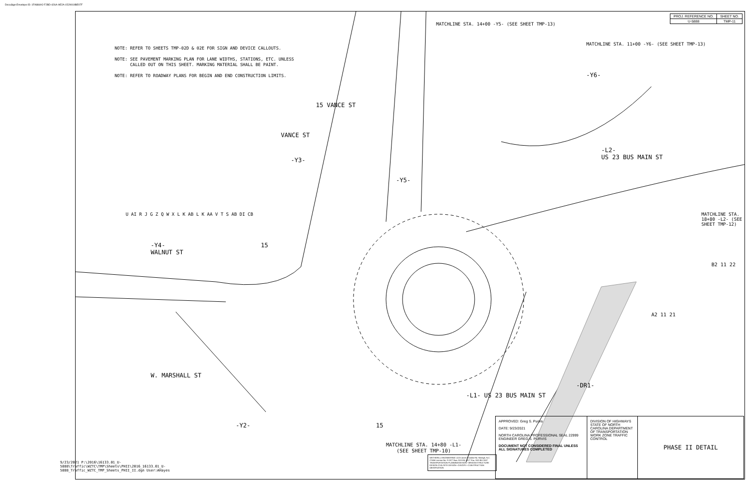DocuSign Envelope ID: 1FA884A2-F2BD-426A-AE2A-1529019BE07F
| PROJ. REFERENCE NO. | SHEET NO. |
| --- | --- |
| U-5888 | TMP-11 |
NOTE: REFER TO SHEETS TMP-02D & 02E FOR SIGN AND DEVICE CALLOUTS.
NOTE: SEE PAVEMENT MARKING PLAN FOR LANE WIDTHS, STATIONS, ETC. UNLESS
CALLED OUT ON THIS SHEET. MARKING MATERIAL SHALL BE PAINT.
NOTE: REFER TO ROADWAY PLANS FOR BEGIN AND END CONSTRUCTION LIMITS.
15 VANCE ST
VANCE ST
-Y3-
-Y5-
-Y6-
-L2-
US 23 BUS MAIN ST
-Y4-
WALNUT ST
15
W. MARSHALL ST
-Y2-
-L1- US 23 BUS MAIN ST
-DR1-
15
MATCHLINE STA. 14+00 -Y5- (SEE SHEET TMP-13)
MATCHLINE STA. 11+00 -Y6- (SEE SHEET TMP-13)
MATCHLINE STA. 18+80 -L2- (SEE SHEET TMP-12)
B2 11 22
A2 11 21
U AI R J G Z Q W X L K AB L K AA V T S AB DI CB
MATCHLINE STA. 14+80 -L1-
(SEE SHEET TMP-10)
WETHERILL ENGINEERING 1223 Jones Franklin Rd. Raleigh, N.C. 27606 License No. F-0377 Bus: 919 851 8077 Fax: 919 851 8107
TRANSPORTATION PLANNING/DESIGN • BRIDGE/STRUCTURE DESIGN CIVIL/SITE DESIGN • GIS/GPS • CONSTRUCTION OBSERVATION
APPROVED: Greg S. Purvis
DATE: 9/23/2021
NORTH CAROLINA PROFESSIONAL SEAL 22999 ENGINEER GREG S. PURVIS
DOCUMENT NOT CONSIDERED FINAL UNLESS ALL SIGNATURES COMPLETED
DIVISION OF HIGHWAYS STATE OF NORTH CAROLINA DEPARTMENT OF TRANSPORTATION WORK ZONE TRAFFIC CONTROL
PHASE II DETAIL
9/23/2021 P:\2016\16133.01_U-5888\Traffic\WZTC\TMP\Sheets\PHII\2016_16133.01_U-5888_Traffic_WZTC_TMP_Sheets_PHII_II.dgn User:AHayes